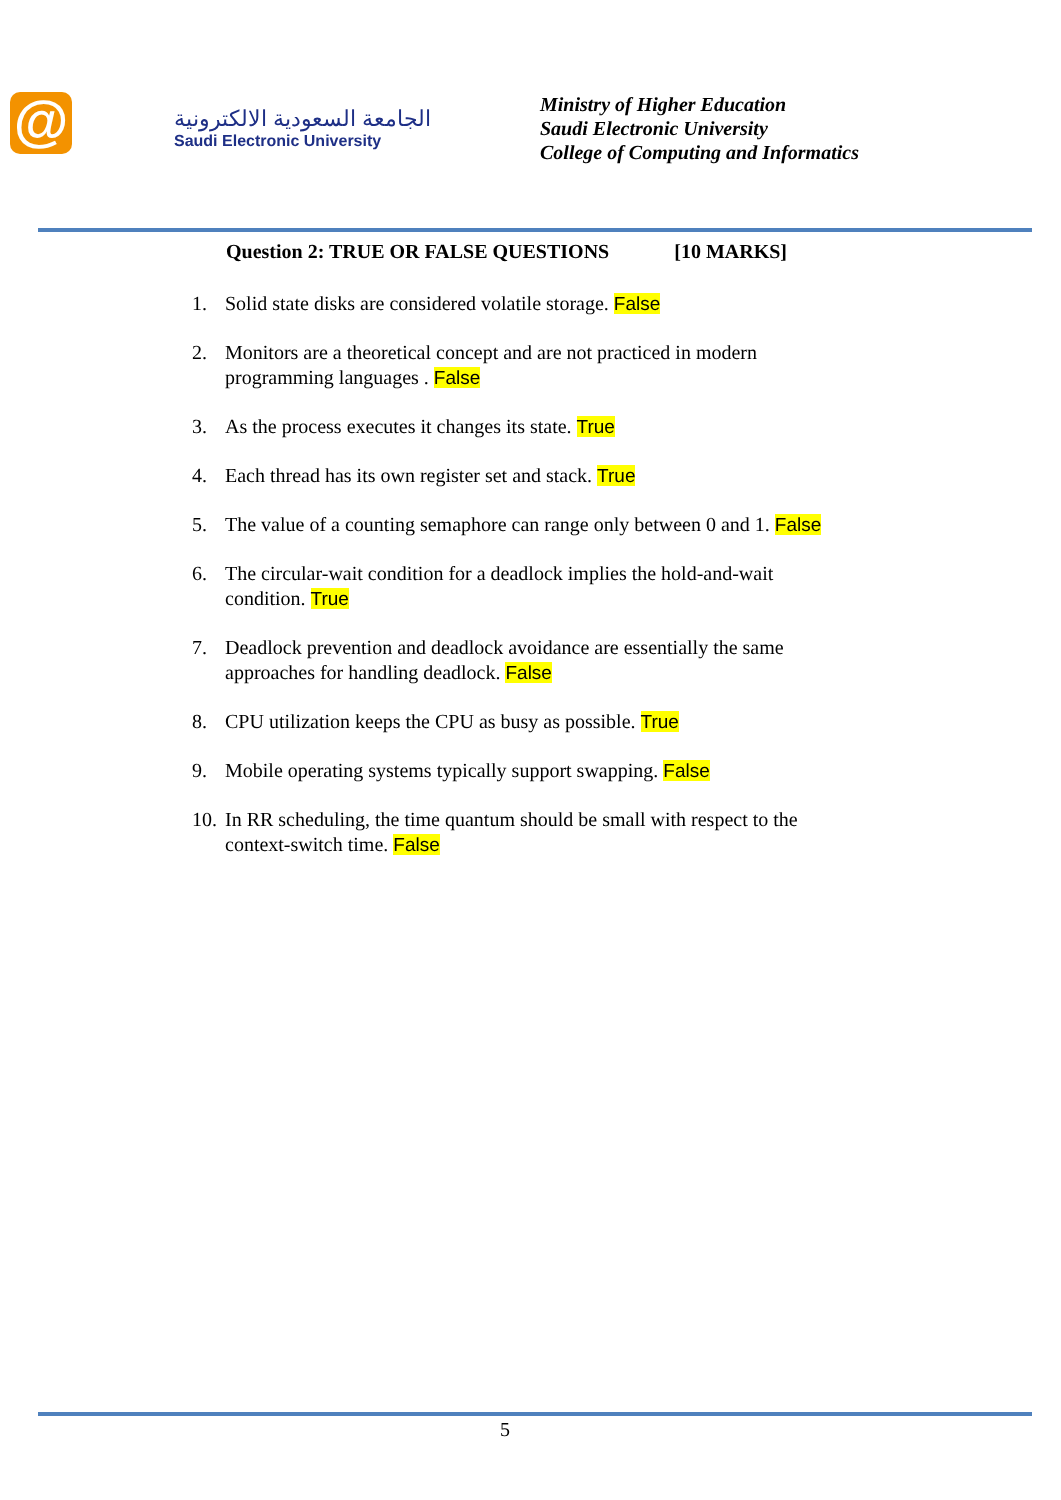@
الجامعة السعودية الالكترونية
Saudi Electronic University
Ministry of Higher Education
Saudi Electronic University
College of Computing and Informatics
Question 2: TRUE OR FALSE QUESTIONS [10 MARKS]
1. Solid state disks are considered volatile storage. False
2. Monitors are a theoretical concept and are not practiced in modern programming languages . False
3. As the process executes it changes its state. True
4. Each thread has its own register set and stack. True
5. The value of a counting semaphore can range only between 0 and 1. False
6. The circular-wait condition for a deadlock implies the hold-and-wait condition. True
7. Deadlock prevention and deadlock avoidance are essentially the same approaches for handling deadlock. False
8. CPU utilization keeps the CPU as busy as possible. True
9. Mobile operating systems typically support swapping. False
10. In RR scheduling, the time quantum should be small with respect to the context-switch time. False
5